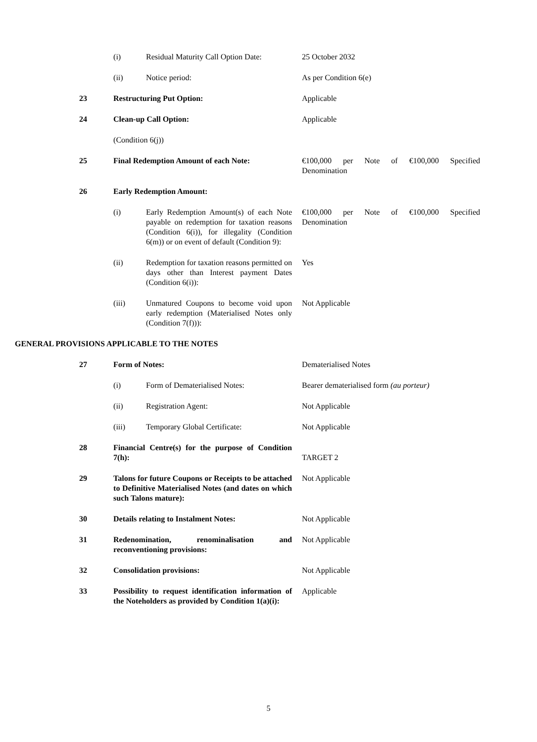| | (i) | Residual Maturity Call Option Date: | 25 October 2032 |
| | (ii) | Notice period: | As per Condition 6(e) |
| 23 | Restructuring Put Option: | | Applicable |
| 24 | Clean-up Call Option: | | Applicable |
| | (Condition 6(j)) | | |
| 25 | Final Redemption Amount of each Note: | | €100,000 per Note of €100,000 Specified Denomination |
| 26 | Early Redemption Amount: | | |
| | (i) | Early Redemption Amount(s) of each Note payable on redemption for taxation reasons (Condition 6(i)), for illegality (Condition 6(m)) or on event of default (Condition 9): | €100,000 per Note of €100,000 Specified Denomination |
| | (ii) | Redemption for taxation reasons permitted on days other than Interest payment Dates (Condition 6(i)): | Yes |
| | (iii) | Unmatured Coupons to become void upon early redemption (Materialised Notes only (Condition 7(f))): | Not Applicable |
| GENERAL PROVISIONS APPLICABLE TO THE NOTES | | | |
| 27 | Form of Notes: | | Dematerialised Notes |
| | (i) | Form of Dematerialised Notes: | Bearer dematerialised form (au porteur) |
| | (ii) | Registration Agent: | Not Applicable |
| | (iii) | Temporary Global Certificate: | Not Applicable |
| 28 | Financial Centre(s) for the purpose of Condition 7(h): | | TARGET 2 |
| 29 | Talons for future Coupons or Receipts to be attached to Definitive Materialised Notes (and dates on which such Talons mature): | | Not Applicable |
| 30 | Details relating to Instalment Notes: | | Not Applicable |
| 31 | Redenomination, renominalisation and reconventioning provisions: | | Not Applicable |
| 32 | Consolidation provisions: | | Not Applicable |
| 33 | Possibility to request identification information of the Noteholders as provided by Condition 1(a)(i): | | Applicable |
5